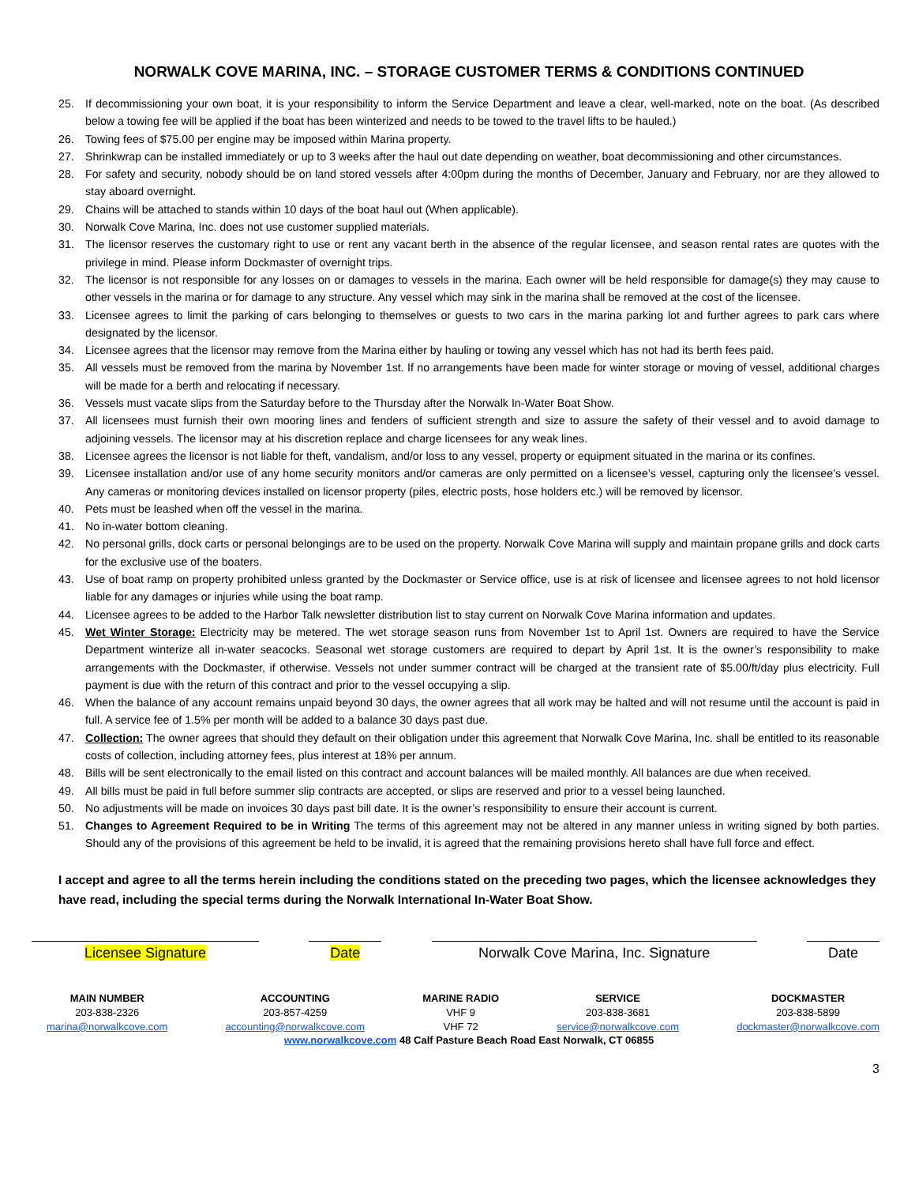NORWALK COVE MARINA, INC. – STORAGE CUSTOMER TERMS & CONDITIONS CONTINUED
25. If decommissioning your own boat, it is your responsibility to inform the Service Department and leave a clear, well-marked, note on the boat. (As described below a towing fee will be applied if the boat has been winterized and needs to be towed to the travel lifts to be hauled.)
26. Towing fees of $75.00 per engine may be imposed within Marina property.
27. Shrinkwrap can be installed immediately or up to 3 weeks after the haul out date depending on weather, boat decommissioning and other circumstances.
28. For safety and security, nobody should be on land stored vessels after 4:00pm during the months of December, January and February, nor are they allowed to stay aboard overnight.
29. Chains will be attached to stands within 10 days of the boat haul out (When applicable).
30. Norwalk Cove Marina, Inc. does not use customer supplied materials.
31. The licensor reserves the customary right to use or rent any vacant berth in the absence of the regular licensee, and season rental rates are quotes with the privilege in mind. Please inform Dockmaster of overnight trips.
32. The licensor is not responsible for any losses on or damages to vessels in the marina. Each owner will be held responsible for damage(s) they may cause to other vessels in the marina or for damage to any structure. Any vessel which may sink in the marina shall be removed at the cost of the licensee.
33. Licensee agrees to limit the parking of cars belonging to themselves or guests to two cars in the marina parking lot and further agrees to park cars where designated by the licensor.
34. Licensee agrees that the licensor may remove from the Marina either by hauling or towing any vessel which has not had its berth fees paid.
35. All vessels must be removed from the marina by November 1st. If no arrangements have been made for winter storage or moving of vessel, additional charges will be made for a berth and relocating if necessary.
36. Vessels must vacate slips from the Saturday before to the Thursday after the Norwalk In-Water Boat Show.
37. All licensees must furnish their own mooring lines and fenders of sufficient strength and size to assure the safety of their vessel and to avoid damage to adjoining vessels. The licensor may at his discretion replace and charge licensees for any weak lines.
38. Licensee agrees the licensor is not liable for theft, vandalism, and/or loss to any vessel, property or equipment situated in the marina or its confines.
39. Licensee installation and/or use of any home security monitors and/or cameras are only permitted on a licensee’s vessel, capturing only the licensee’s vessel. Any cameras or monitoring devices installed on licensor property (piles, electric posts, hose holders etc.) will be removed by licensor.
40. Pets must be leashed when off the vessel in the marina.
41. No in-water bottom cleaning.
42. No personal grills, dock carts or personal belongings are to be used on the property. Norwalk Cove Marina will supply and maintain propane grills and dock carts for the exclusive use of the boaters.
43. Use of boat ramp on property prohibited unless granted by the Dockmaster or Service office, use is at risk of licensee and licensee agrees to not hold licensor liable for any damages or injuries while using the boat ramp.
44. Licensee agrees to be added to the Harbor Talk newsletter distribution list to stay current on Norwalk Cove Marina information and updates.
45. Wet Winter Storage: Electricity may be metered. The wet storage season runs from November 1st to April 1st. Owners are required to have the Service Department winterize all in-water seacocks. Seasonal wet storage customers are required to depart by April 1st. It is the owner’s responsibility to make arrangements with the Dockmaster, if otherwise. Vessels not under summer contract will be charged at the transient rate of $5.00/ft/day plus electricity. Full payment is due with the return of this contract and prior to the vessel occupying a slip.
46. When the balance of any account remains unpaid beyond 30 days, the owner agrees that all work may be halted and will not resume until the account is paid in full. A service fee of 1.5% per month will be added to a balance 30 days past due.
47. Collection: The owner agrees that should they default on their obligation under this agreement that Norwalk Cove Marina, Inc. shall be entitled to its reasonable costs of collection, including attorney fees, plus interest at 18% per annum.
48. Bills will be sent electronically to the email listed on this contract and account balances will be mailed monthly. All balances are due when received.
49. All bills must be paid in full before summer slip contracts are accepted, or slips are reserved and prior to a vessel being launched.
50. No adjustments will be made on invoices 30 days past bill date. It is the owner’s responsibility to ensure their account is current.
51. Changes to Agreement Required to be in Writing The terms of this agreement may not be altered in any manner unless in writing signed by both parties. Should any of the provisions of this agreement be held to be invalid, it is agreed that the remaining provisions hereto shall have full force and effect.
I accept and agree to all the terms herein including the conditions stated on the preceding two pages, which the licensee acknowledges they have read, including the special terms during the Norwalk International In-Water Boat Show.
Licensee Signature Date Norwalk Cove Marina, Inc. Signature Date
MAIN NUMBER
203-838-2326
marina@norwalkcove.com
ACCOUNTING
203-857-4259
accounting@norwalkcove.com
MARINE RADIO
VHF 9
VHF 72
SERVICE
203-838-3681
service@norwalkcove.com
DOCKMASTER
203-838-5899
dockmaster@norwalkcove.com
www.norwalkcove.com 48 Calf Pasture Beach Road East Norwalk, CT 06855
3